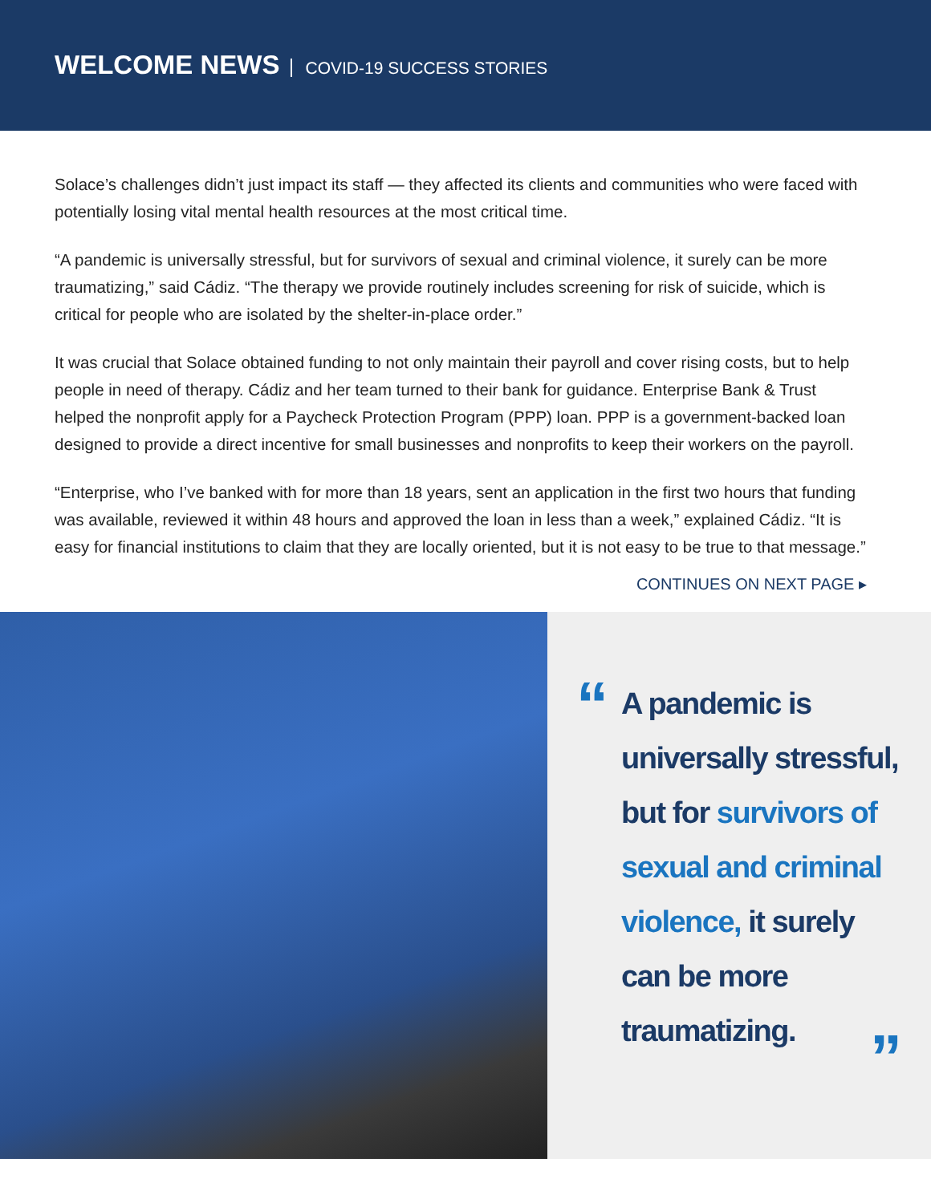WELCOME NEWS COVID-19 SUCCESS STORIES
Solace’s challenges didn’t just impact its staff — they affected its clients and communities who were faced with potentially losing vital mental health resources at the most critical time.
“A pandemic is universally stressful, but for survivors of sexual and criminal violence, it surely can be more traumatizing,” said Cádiz. “The therapy we provide routinely includes screening for risk of suicide, which is critical for people who are isolated by the shelter-in-place order.”
It was crucial that Solace obtained funding to not only maintain their payroll and cover rising costs, but to help people in need of therapy. Cádiz and her team turned to their bank for guidance. Enterprise Bank & Trust helped the nonprofit apply for a Paycheck Protection Program (PPP) loan. PPP is a government-backed loan designed to provide a direct incentive for small businesses and nonprofits to keep their workers on the payroll.
“Enterprise, who I’ve banked with for more than 18 years, sent an application in the first two hours that funding was available, reviewed it within 48 hours and approved the loan in less than a week,” explained Cádiz. “It is easy for financial institutions to claim that they are locally oriented, but it is not easy to be true to that message.”
CONTINUES ON NEXT PAGE ▸
“
A pandemic is universally stressful, but for survivors of sexual and criminal violence, it surely can be more traumatizing.
”